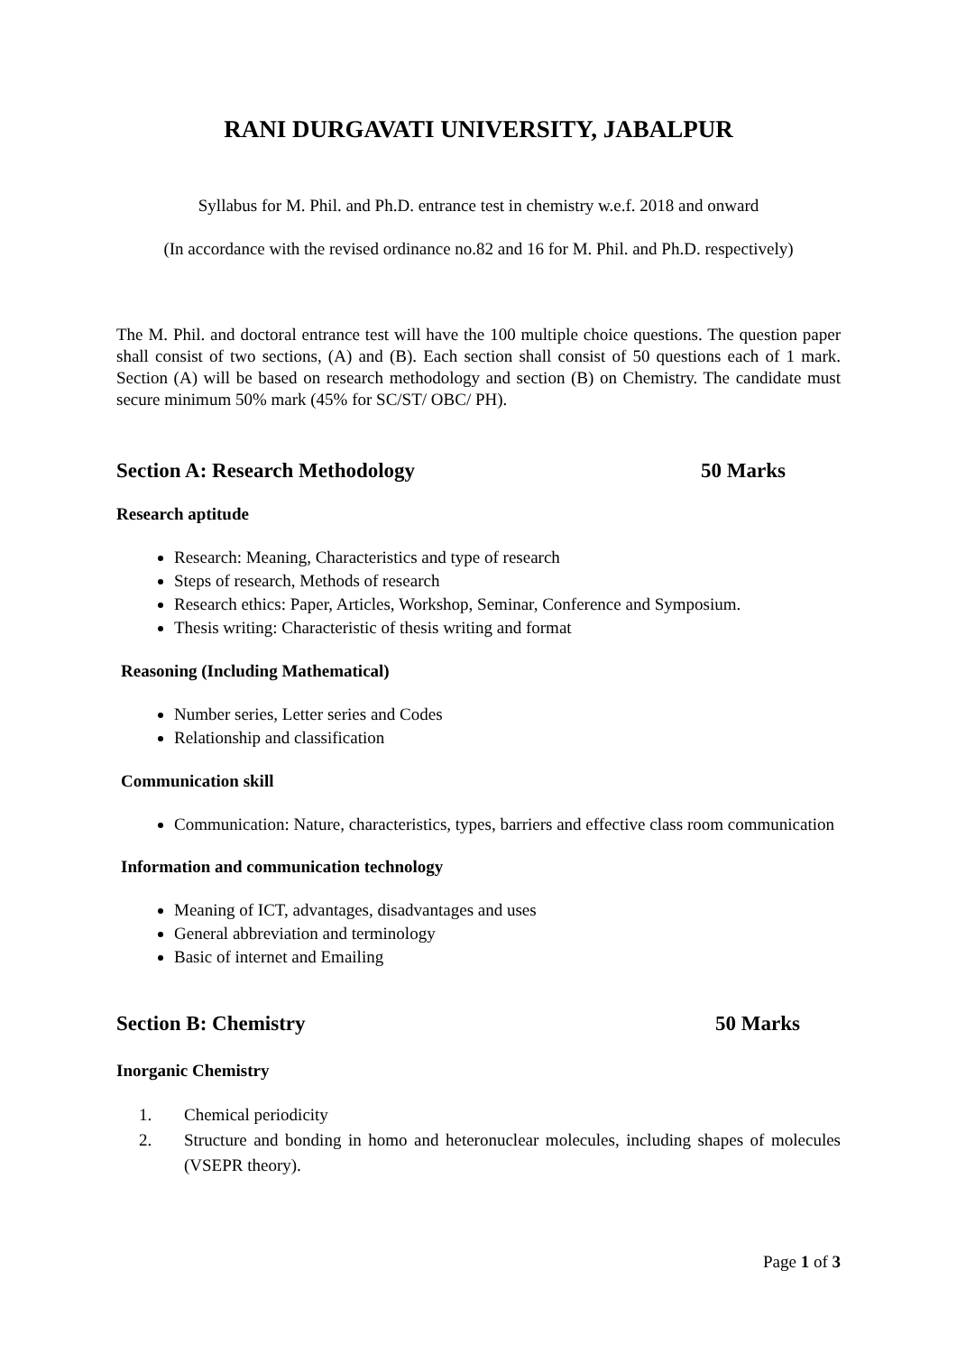RANI DURGAVATI UNIVERSITY, JABALPUR
Syllabus for M. Phil. and Ph.D. entrance test in chemistry w.e.f. 2018 and onward
(In accordance with the revised ordinance no.82 and 16 for M. Phil. and Ph.D. respectively)
The M. Phil. and doctoral entrance test will have the 100 multiple choice questions. The question paper shall consist of two sections, (A) and (B). Each section shall consist of 50 questions each of 1 mark. Section (A) will be based on research methodology and section (B) on Chemistry. The candidate must secure minimum 50% mark (45% for SC/ST/ OBC/ PH).
Section A: Research Methodology 50 Marks
Research aptitude
Research: Meaning, Characteristics and type of research
Steps of research, Methods of research
Research ethics: Paper, Articles, Workshop, Seminar, Conference and Symposium.
Thesis writing: Characteristic of thesis writing and format
Reasoning (Including Mathematical)
Number series, Letter series and Codes
Relationship and classification
Communication skill
Communication: Nature, characteristics, types, barriers and effective class room communication
Information and communication technology
Meaning of ICT, advantages, disadvantages and uses
General abbreviation and terminology
Basic of internet and Emailing
Section B: Chemistry 50 Marks
Inorganic Chemistry
1. Chemical periodicity
2. Structure and bonding in homo and heteronuclear molecules, including shapes of molecules (VSEPR theory).
Page 1 of 3